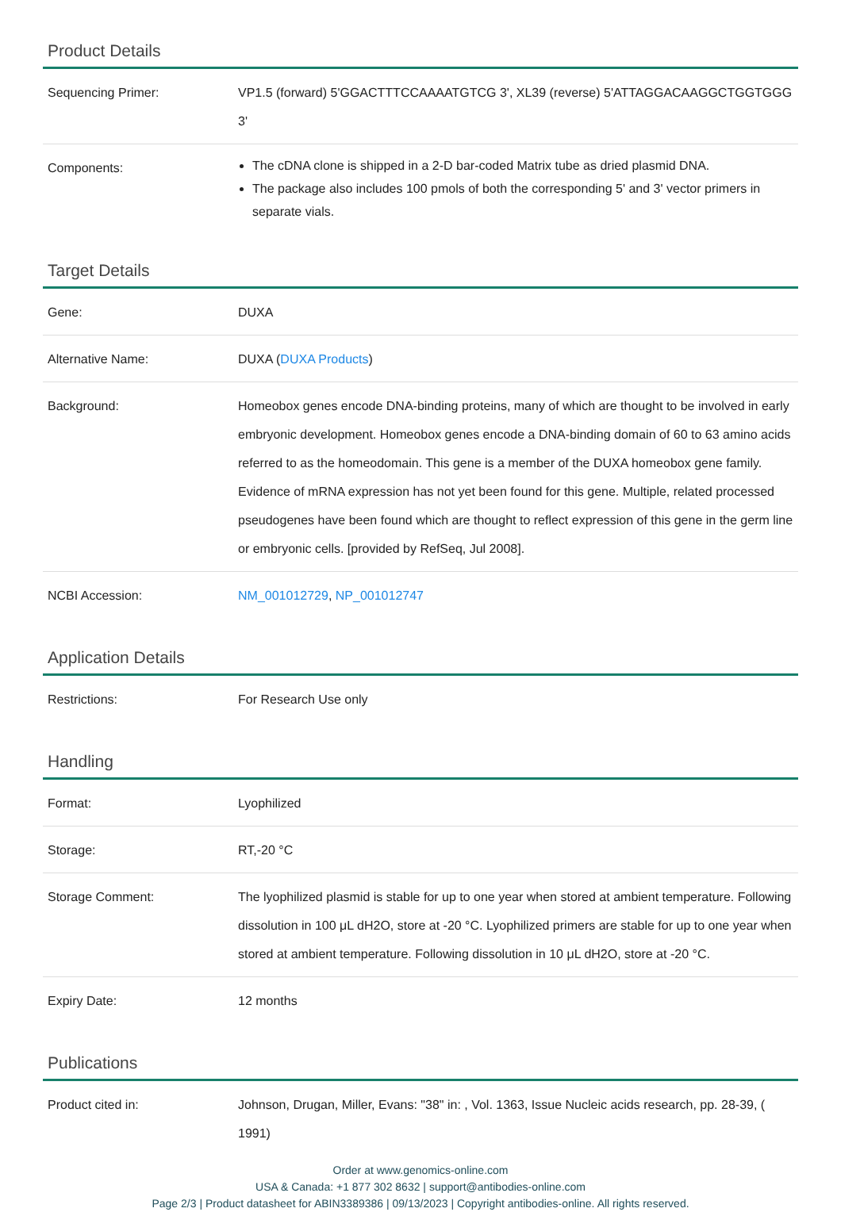Product Details
| Sequencing Primer: | VP1.5 (forward) 5'GGACTTTCCAAAATGTCG 3', XL39 (reverse) 5'ATTAGGACAAGGCTGGTGGG 3' |
| Components: | The cDNA clone is shipped in a 2-D bar-coded Matrix tube as dried plasmid DNA. The package also includes 100 pmols of both the corresponding 5' and 3' vector primers in separate vials. |
Target Details
| Gene: | DUXA |
| Alternative Name: | DUXA ( DUXA Products ) |
| Background: | Homeobox genes encode DNA-binding proteins, many of which are thought to be involved in early embryonic development. Homeobox genes encode a DNA-binding domain of 60 to 63 amino acids referred to as the homeodomain. This gene is a member of the DUXA homeobox gene family. Evidence of mRNA expression has not yet been found for this gene. Multiple, related processed pseudogenes have been found which are thought to reflect expression of this gene in the germ line or embryonic cells. [provided by RefSeq, Jul 2008]. |
| NCBI Accession: | NM_001012729 , NP_001012747 |
Application Details
| Restrictions: | For Research Use only |
Handling
| Format: | Lyophilized |
| Storage: | RT,-20 °C |
| Storage Comment: | The lyophilized plasmid is stable for up to one year when stored at ambient temperature. Following dissolution in 100 μL dH2O, store at -20 °C. Lyophilized primers are stable for up to one year when stored at ambient temperature. Following dissolution in 10 μL dH2O, store at -20 °C. |
| Expiry Date: | 12 months |
Publications
| Product cited in: | Johnson, Drugan, Miller, Evans: "38" in: , Vol. 1363, Issue Nucleic acids research, pp. 28-39, ( 1991) |
Order at www.genomics-online.com
USA & Canada: +1 877 302 8632 | support@antibodies-online.com
Page 2/3 | Product datasheet for ABIN3389386 | 09/13/2023 | Copyright antibodies-online. All rights reserved.